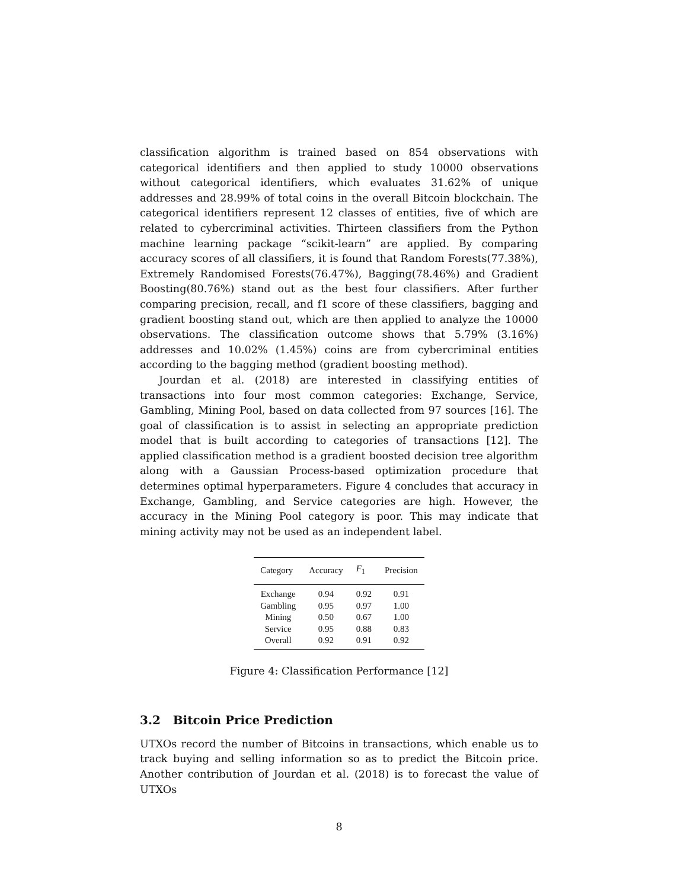classification algorithm is trained based on 854 observations with categorical identifiers and then applied to study 10000 observations without categorical identifiers, which evaluates 31.62% of unique addresses and 28.99% of total coins in the overall Bitcoin blockchain. The categorical identifiers represent 12 classes of entities, five of which are related to cybercriminal activities. Thirteen classifiers from the Python machine learning package “scikit-learn” are applied. By comparing accuracy scores of all classifiers, it is found that Random Forests(77.38%), Extremely Randomised Forests(76.47%), Bagging(78.46%) and Gradient Boosting(80.76%) stand out as the best four classifiers. After further comparing precision, recall, and f1 score of these classifiers, bagging and gradient boosting stand out, which are then applied to analyze the 10000 observations. The classification outcome shows that 5.79% (3.16%) addresses and 10.02% (1.45%) coins are from cybercriminal entities according to the bagging method (gradient boosting method).
Jourdan et al. (2018) are interested in classifying entities of transactions into four most common categories: Exchange, Service, Gambling, Mining Pool, based on data collected from 97 sources [16]. The goal of classification is to assist in selecting an appropriate prediction model that is built according to categories of transactions [12]. The applied classification method is a gradient boosted decision tree algorithm along with a Gaussian Process-based optimization procedure that determines optimal hyperparameters. Figure 4 concludes that accuracy in Exchange, Gambling, and Service categories are high. However, the accuracy in the Mining Pool category is poor. This may indicate that mining activity may not be used as an independent label.
| Category | Accuracy | F<sub>1</sub> | Precision |
| --- | --- | --- | --- |
| Exchange | 0.94 | 0.92 | 0.91 |
| Gambling | 0.95 | 0.97 | 1.00 |
| Mining | 0.50 | 0.67 | 1.00 |
| Service | 0.95 | 0.88 | 0.83 |
| Overall | 0.92 | 0.91 | 0.92 |
Figure 4: Classification Performance [12]
3.2 Bitcoin Price Prediction
UTXOs record the number of Bitcoins in transactions, which enable us to track buying and selling information so as to predict the Bitcoin price. Another contribution of Jourdan et al. (2018) is to forecast the value of UTXOs
8